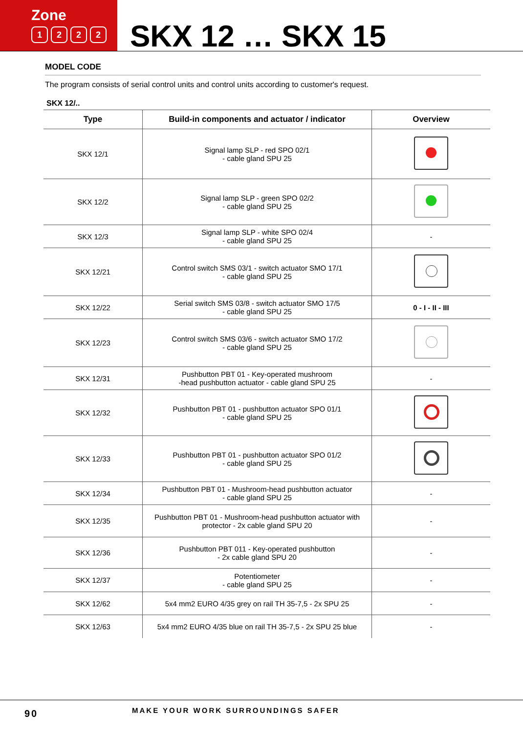Zone
1222
SKX 12 … SKX 15
MODEL CODE
The program consists of serial control units and control units according to customer's request.
SKX 12/..
| Type | Build-in components and actuator / indicator | Overview |
| --- | --- | --- |
| SKX 12/1 | Signal lamp SLP - red SPO 02/1 - cable gland SPU 25 | |
| SKX 12/2 | Signal lamp SLP - green SPO 02/2 - cable gland SPU 25 | |
| SKX 12/3 | Signal lamp SLP - white SPO 02/4 - cable gland SPU 25 | - |
| SKX 12/21 | Control switch SMS 03/1 - switch actuator SMO 17/1 - cable gland SPU 25 | |
| SKX 12/22 | Serial switch SMS 03/8 - switch actuator SMO 17/5 - cable gland SPU 25 | 0 - I - II - III |
| SKX 12/23 | Control switch SMS 03/6 - switch actuator SMO 17/2 - cable gland SPU 25 | |
| SKX 12/31 | Pushbutton PBT 01 - Key-operated mushroom -head pushbutton actuator - cable gland SPU 25 | - |
| SKX 12/32 | Pushbutton PBT 01 - pushbutton actuator SPO 01/1 - cable gland SPU 25 | |
| SKX 12/33 | Pushbutton PBT 01 - pushbutton actuator SPO 01/2 - cable gland SPU 25 | |
| SKX 12/34 | Pushbutton PBT 01 - Mushroom-head pushbutton actuator - cable gland SPU 25 | - |
| SKX 12/35 | Pushbutton PBT 01 - Mushroom-head pushbutton actuator with protector - 2x cable gland SPU 20 | - |
| SKX 12/36 | Pushbutton PBT 011 - Key-operated pushbutton - 2x cable gland SPU 20 | - |
| SKX 12/37 | Potentiometer - cable gland SPU 25 | - |
| SKX 12/62 | 5x4 mm2 EURO 4/35 grey on rail TH 35-7,5 - 2x SPU 25 | - |
| SKX 12/63 | 5x4 mm2 EURO 4/35 blue on rail TH 35-7,5 - 2x SPU 25 blue | - |
90
MAKE YOUR WORK SURROUNDINGS SAFER